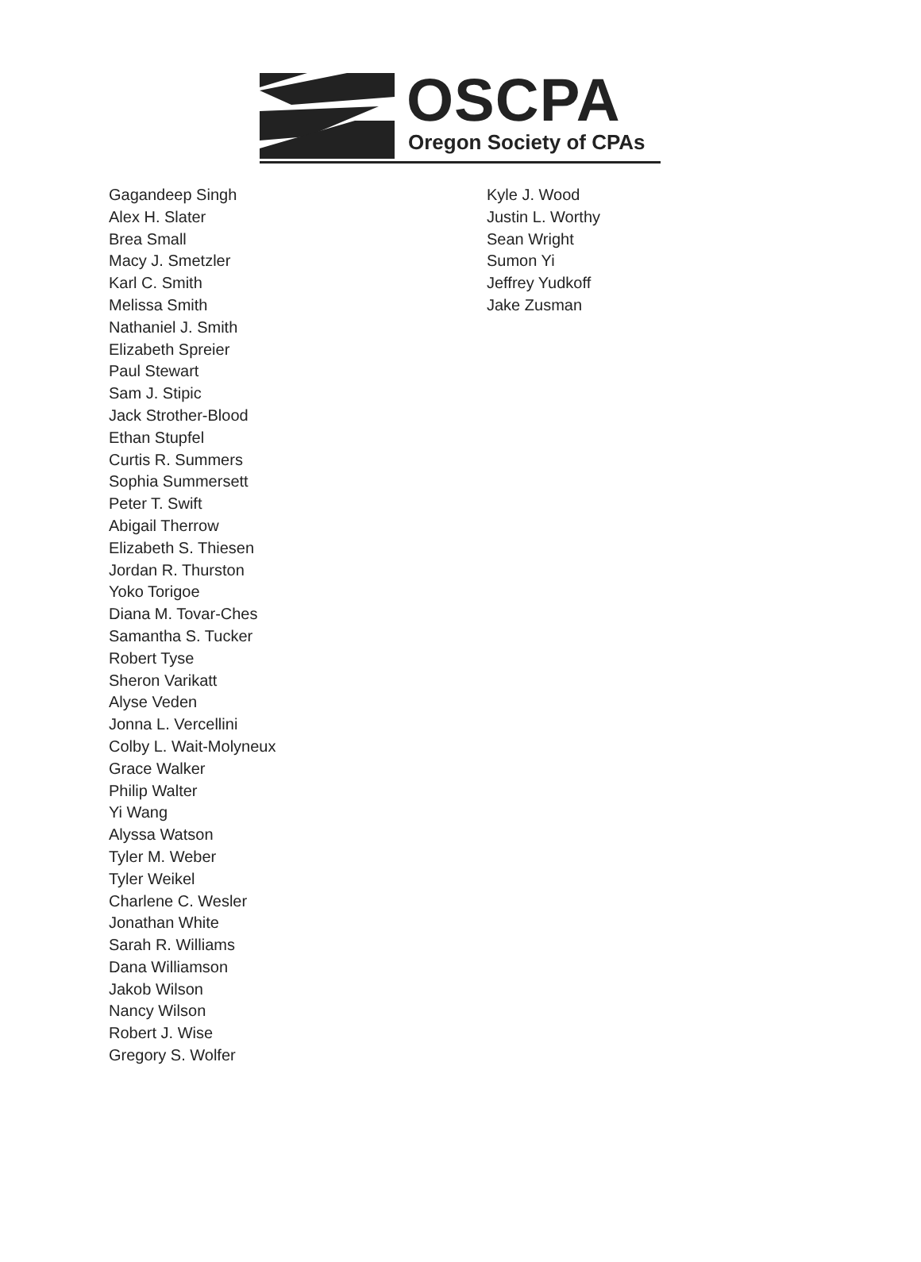OSCPA
Oregon Society of CPAs
Gagandeep Singh
Alex H. Slater
Brea Small
Macy J. Smetzler
Karl C. Smith
Melissa Smith
Nathaniel J. Smith
Elizabeth Spreier
Paul Stewart
Sam J. Stipic
Jack Strother-Blood
Ethan Stupfel
Curtis R. Summers
Sophia Summersett
Peter T. Swift
Abigail Therrow
Elizabeth S. Thiesen
Jordan R. Thurston
Yoko Torigoe
Diana M. Tovar-Ches
Samantha S. Tucker
Robert Tyse
Sheron Varikatt
Alyse Veden
Jonna L. Vercellini
Colby L. Wait-Molyneux
Grace Walker
Philip Walter
Yi Wang
Alyssa Watson
Tyler M. Weber
Tyler Weikel
Charlene C. Wesler
Jonathan White
Sarah R. Williams
Dana Williamson
Jakob Wilson
Nancy Wilson
Robert J. Wise
Gregory S. Wolfer
Kyle J. Wood
Justin L. Worthy
Sean Wright
Sumon Yi
Jeffrey Yudkoff
Jake Zusman